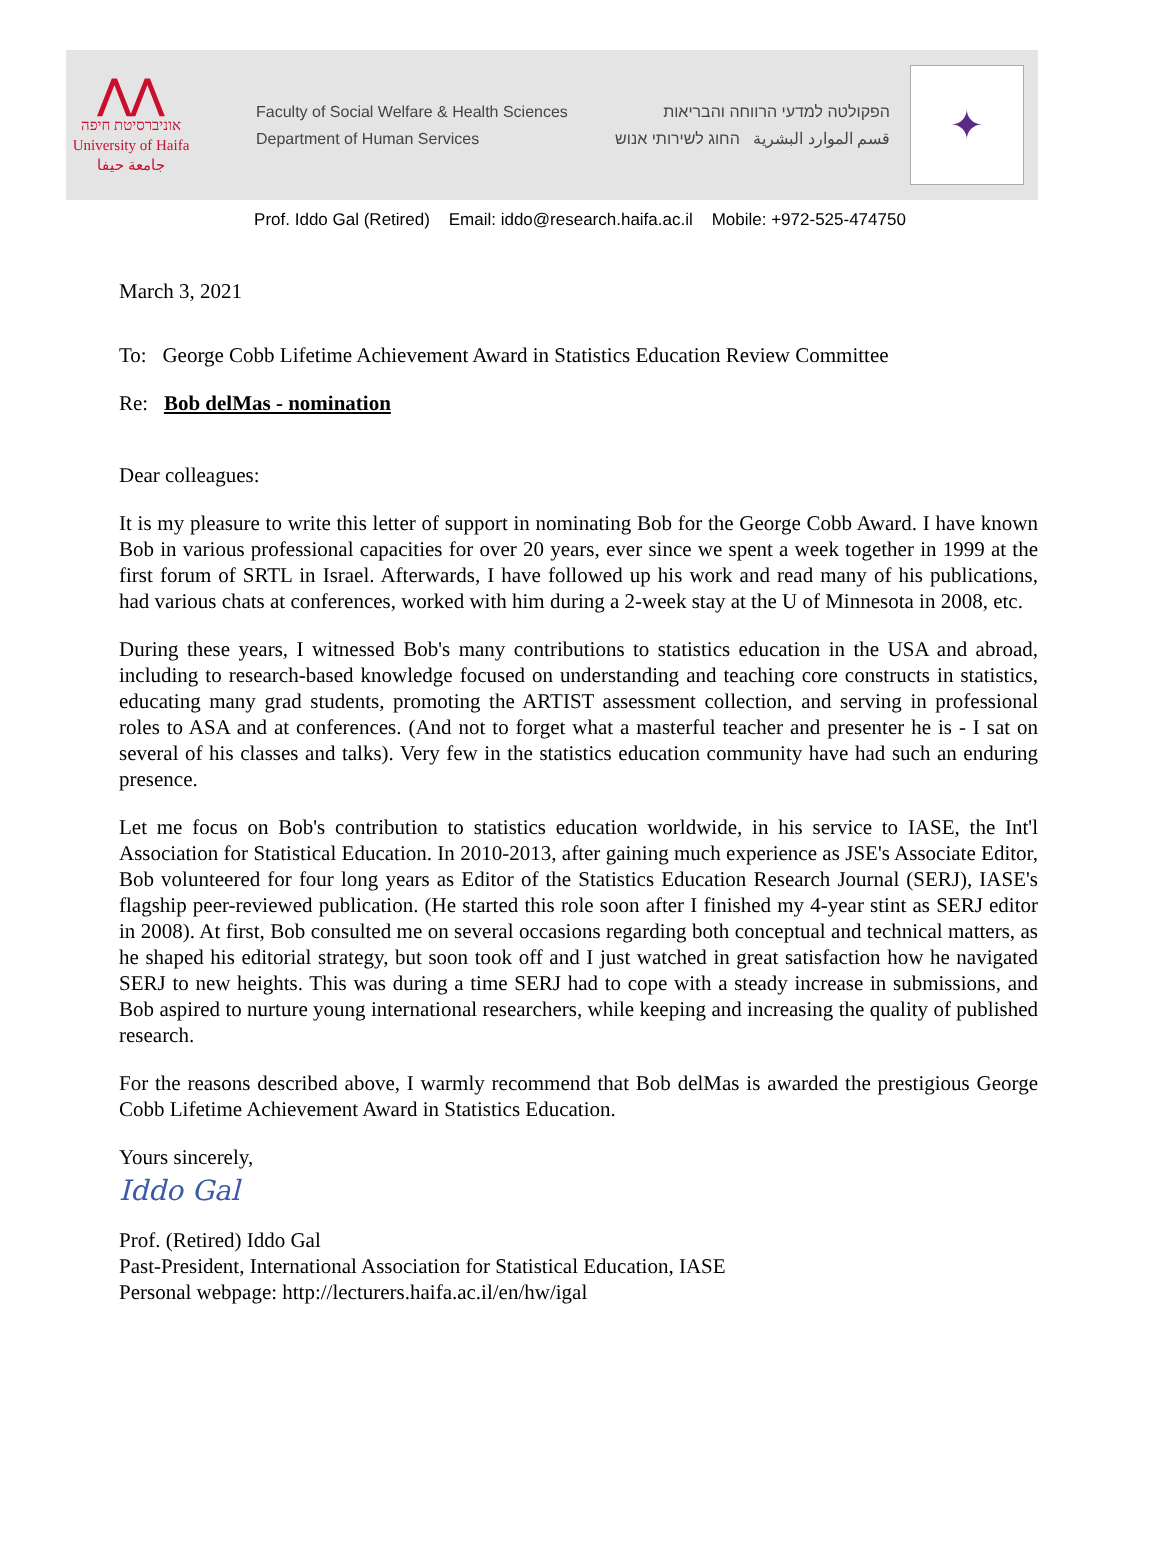⋀⋀
אוניברסיטת חיפה
University of Haifa
جامعة حيفا
Faculty of Social Welfare & Health Sciences
Department of Human Services
הפקולטה למדעי הרווחה והבריאות
قسم الموارد البشرية החוג לשירותי אנוש
✦
Prof. Iddo Gal (Retired) Email: iddo@research.haifa.ac.il Mobile: +972-525-474750
March 3, 2021
To: George Cobb Lifetime Achievement Award in Statistics Education Review Committee
Re: Bob delMas - nomination
Dear colleagues:
It is my pleasure to write this letter of support in nominating Bob for the George Cobb Award. I have known Bob in various professional capacities for over 20 years, ever since we spent a week together in 1999 at the first forum of SRTL in Israel. Afterwards, I have followed up his work and read many of his publications, had various chats at conferences, worked with him during a 2-week stay at the U of Minnesota in 2008, etc.
During these years, I witnessed Bob's many contributions to statistics education in the USA and abroad, including to research-based knowledge focused on understanding and teaching core constructs in statistics, educating many grad students, promoting the ARTIST assessment collection, and serving in professional roles to ASA and at conferences. (And not to forget what a masterful teacher and presenter he is - I sat on several of his classes and talks). Very few in the statistics education community have had such an enduring presence.
Let me focus on Bob's contribution to statistics education worldwide, in his service to IASE, the Int'l Association for Statistical Education. In 2010-2013, after gaining much experience as JSE's Associate Editor, Bob volunteered for four long years as Editor of the Statistics Education Research Journal (SERJ), IASE's flagship peer-reviewed publication. (He started this role soon after I finished my 4-year stint as SERJ editor in 2008). At first, Bob consulted me on several occasions regarding both conceptual and technical matters, as he shaped his editorial strategy, but soon took off and I just watched in great satisfaction how he navigated SERJ to new heights. This was during a time SERJ had to cope with a steady increase in submissions, and Bob aspired to nurture young international researchers, while keeping and increasing the quality of published research.
For the reasons described above, I warmly recommend that Bob delMas is awarded the prestigious George Cobb Lifetime Achievement Award in Statistics Education.
Yours sincerely,
Iddo Gal
Prof. (Retired) Iddo Gal
Past-President, International Association for Statistical Education, IASE
Personal webpage: http://lecturers.haifa.ac.il/en/hw/igal